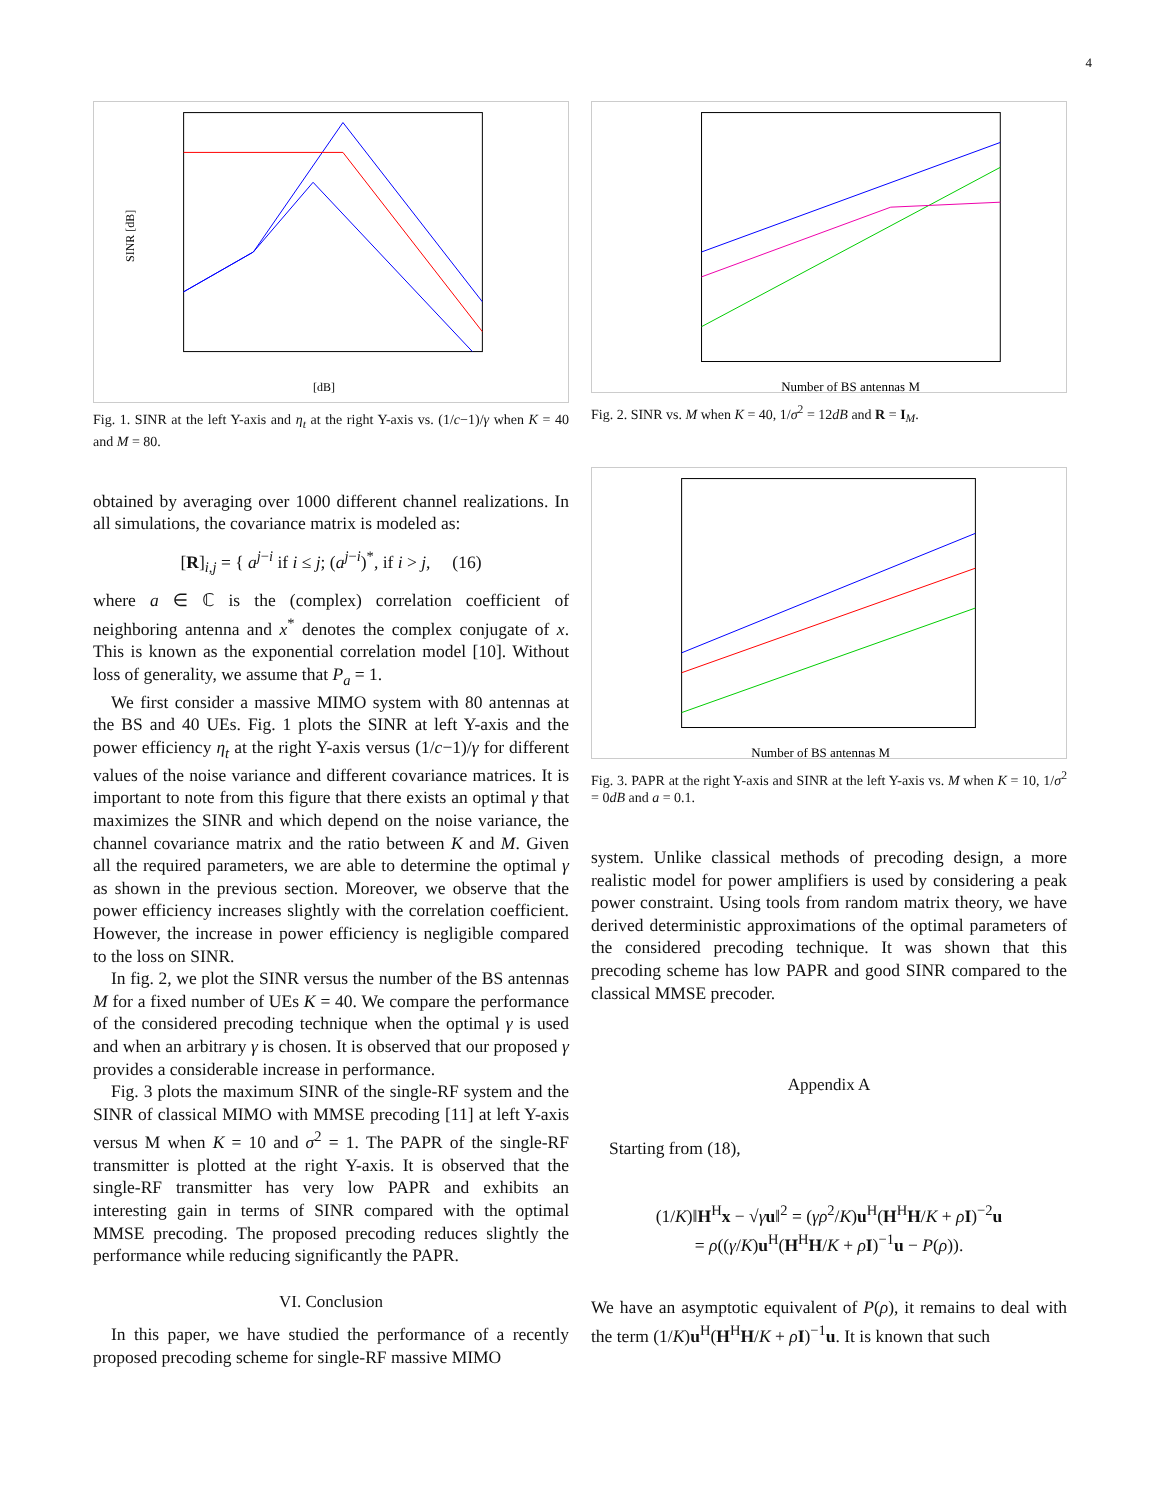4
SINR [dB]
[dB]
Fig. 1. SINR at the left Y-axis and η<sub>t</sub> at the right Y-axis vs. (1/c−1)/γ when K = 40 and M = 80.
obtained by averaging over 1000 different channel realizations. In all simulations, the covariance matrix is modeled as:
[R]<sub>i,j</sub> = { a<sup>j−i</sup> if i ≤ j; (a<sup>j−i</sup>)<sup>*</sup>, if i > j, (16)
where a ∈ ℂ is the (complex) correlation coefficient of neighboring antenna and x<sup>*</sup> denotes the complex conjugate of x. This is known as the exponential correlation model [10]. Without loss of generality, we assume that P<sub>a</sub> = 1.
We first consider a massive MIMO system with 80 antennas at the BS and 40 UEs. Fig. 1 plots the SINR at left Y-axis and the power efficiency η<sub>t</sub> at the right Y-axis versus (1/c−1)/γ for different values of the noise variance and different covariance matrices. It is important to note from this figure that there exists an optimal γ that maximizes the SINR and which depend on the noise variance, the channel covariance matrix and the ratio between K and M. Given all the required parameters, we are able to determine the optimal γ as shown in the previous section. Moreover, we observe that the power efficiency increases slightly with the correlation coefficient. However, the increase in power efficiency is negligible compared to the loss on SINR.
In fig. 2, we plot the SINR versus the number of the BS antennas M for a fixed number of UEs K = 40. We compare the performance of the considered precoding technique when the optimal γ is used and when an arbitrary γ is chosen. It is observed that our proposed γ provides a considerable increase in performance.
Fig. 3 plots the maximum SINR of the single-RF system and the SINR of classical MIMO with MMSE precoding [11] at left Y-axis versus M when K = 10 and σ<sup>2</sup> = 1. The PAPR of the single-RF transmitter is plotted at the right Y-axis. It is observed that the single-RF transmitter has very low PAPR and exhibits an interesting gain in terms of SINR compared with the optimal MMSE precoding. The proposed precoding reduces slightly the performance while reducing significantly the PAPR.
VI. Conclusion
In this paper, we have studied the performance of a recently proposed precoding scheme for single-RF massive MIMO
Number of BS antennas M
Fig. 2. SINR vs. M when K = 40, 1/σ<sup>2</sup> = 12dB and R = I<sub>M</sub>.
Number of BS antennas M
Fig. 3. PAPR at the right Y-axis and SINR at the left Y-axis vs. M when K = 10, 1/σ<sup>2</sup> = 0dB and a = 0.1.
system. Unlike classical methods of precoding design, a more realistic model for power amplifiers is used by considering a peak power constraint. Using tools from random matrix theory, we have derived deterministic approximations of the optimal parameters of the considered precoding technique. It was shown that this precoding scheme has low PAPR and good SINR compared to the classical MMSE precoder.
Appendix A
Starting from (18),
(1/K)‖H<sup>H</sup>x − √γu‖<sup>2</sup> = (γρ<sup>2</sup>/K)u<sup>H</sup>(H<sup>H</sup>H/K + ρI)<sup>−2</sup>u
= ρ((γ/K)u<sup>H</sup>(H<sup>H</sup>H/K + ρI)<sup>−1</sup>u − P(ρ)).
We have an asymptotic equivalent of P(ρ), it remains to deal with the term (1/K)u<sup>H</sup>(H<sup>H</sup>H/K + ρI)<sup>−1</sup>u. It is known that such